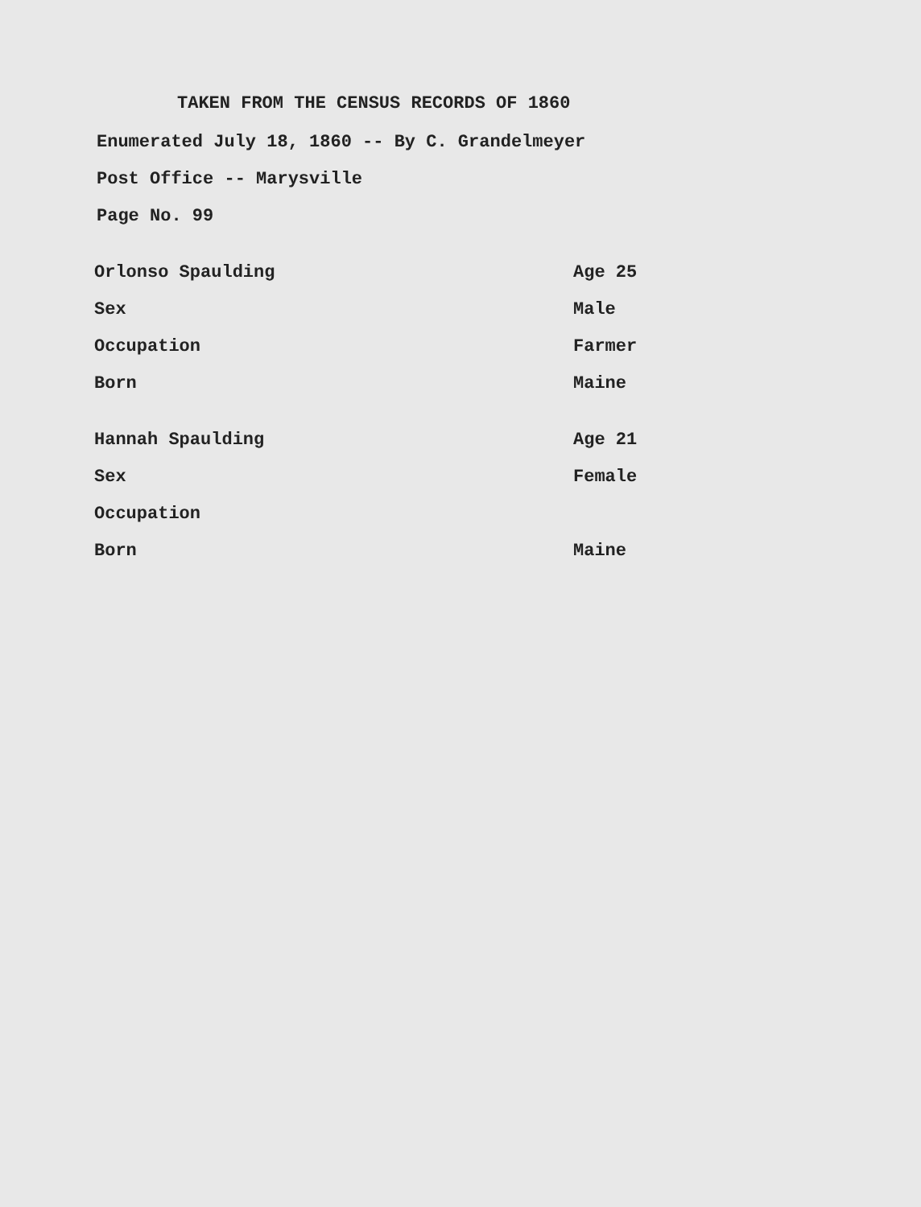TAKEN FROM THE CENSUS RECORDS OF 1860
Enumerated July 18, 1860 -- By C. Grandelmeyer
Post Office -- Marysville
Page No. 99
Orlonso Spaulding Age 25
Sex Male
Occupation Farmer
Born Maine
Hannah Spaulding Age 21
Sex Female
Occupation
Born Maine